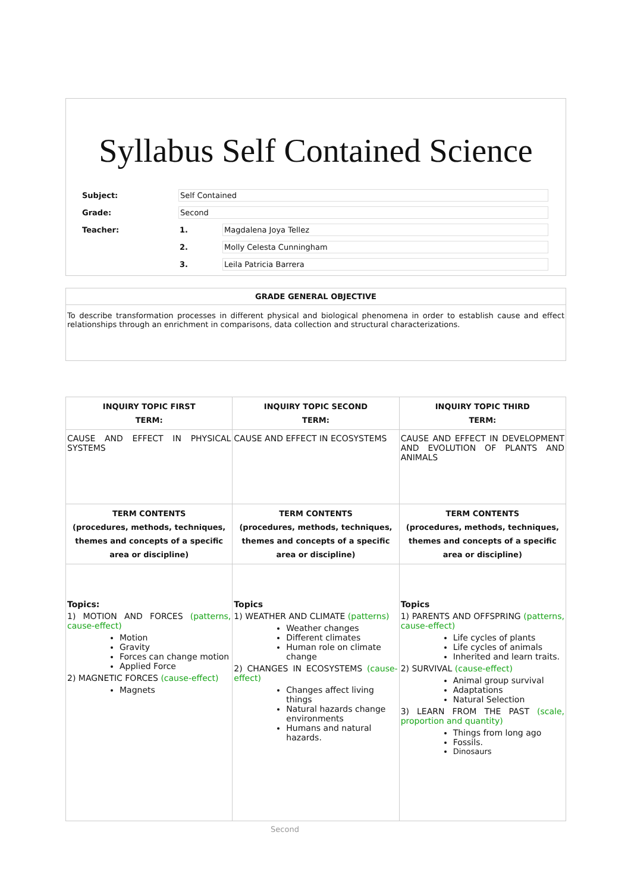Syllabus Self Contained Science
| Subject: | Self Contained | | |
| Grade: | Second | | |
| Teacher: | 1. | Magdalena Joya Tellez | |
| | 2. | Molly Celesta Cunningham | |
| | 3. | Leila Patricia Barrera | |
GRADE GENERAL OBJECTIVE
To describe transformation processes in different physical and biological phenomena in order to establish cause and effect relationships through an enrichment in comparisons, data collection and structural characterizations.
| INQUIRY TOPIC FIRST TERM: | INQUIRY TOPIC SECOND TERM: | INQUIRY TOPIC THIRD TERM: |
| --- | --- | --- |
| CAUSE AND EFFECT IN PHYSICAL SYSTEMS | CAUSE AND EFFECT IN ECOSYSTEMS | CAUSE AND EFFECT IN DEVELOPMENT AND EVOLUTION OF PLANTS AND ANIMALS |
| TERM CONTENTS (procedures, methods, techniques, themes and concepts of a specific area or discipline) | TERM CONTENTS (procedures, methods, techniques, themes and concepts of a specific area or discipline) | TERM CONTENTS (procedures, methods, techniques, themes and concepts of a specific area or discipline) |
| Topics: 1) MOTION AND FORCES (patterns, cause-effect) Motion Gravity Forces can change motion Applied Force 2) MAGNETIC FORCES (cause-effect) Magnets | Topics 1) WEATHER AND CLIMATE (patterns) Weather changes Different climates Human role on climate change 2) CHANGES IN ECOSYSTEMS (cause-effect) Changes affect living things Natural hazards change environments Humans and natural hazards. | Topics 1) PARENTS AND OFFSPRING (patterns, cause-effect) Life cycles of plants Life cycles of animals Inherited and learn traits. 2) SURVIVAL (cause-effect) Animal group survival Adaptations Natural Selection 3) LEARN FROM THE PAST (scale, proportion and quantity) Things from long ago Fossils. Dinosaurs |
Second